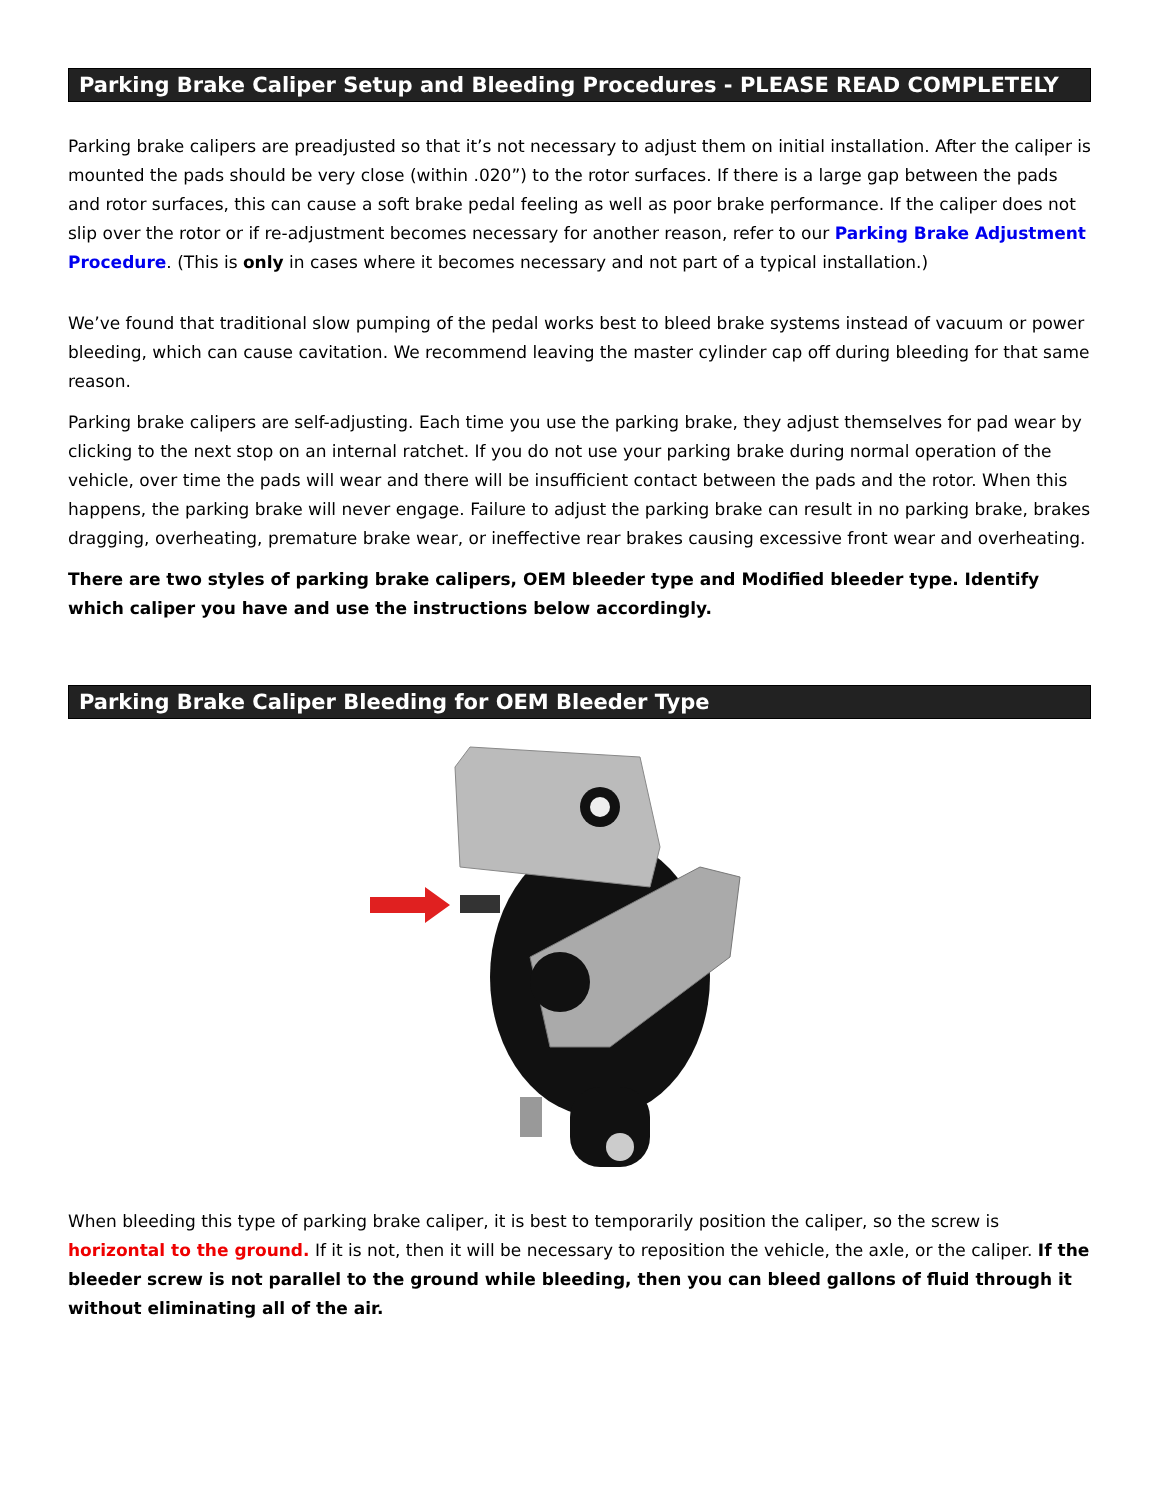Parking Brake Caliper Setup and Bleeding Procedures - PLEASE READ COMPLETELY
Parking brake calipers are preadjusted so that it’s not necessary to adjust them on initial installation. After the caliper is mounted the pads should be very close (within .020”) to the rotor surfaces. If there is a large gap between the pads and rotor surfaces, this can cause a soft brake pedal feeling as well as poor brake performance. If the caliper does not slip over the rotor or if re-adjustment becomes necessary for another reason, refer to our Parking Brake Adjustment Procedure. (This is only in cases where it becomes necessary and not part of a typical installation.)
We’ve found that traditional slow pumping of the pedal works best to bleed brake systems instead of vacuum or power bleeding, which can cause cavitation. We recommend leaving the master cylinder cap off during bleeding for that same reason.
Parking brake calipers are self-adjusting. Each time you use the parking brake, they adjust themselves for pad wear by clicking to the next stop on an internal ratchet. If you do not use your parking brake during normal operation of the vehicle, over time the pads will wear and there will be insufficient contact between the pads and the rotor. When this happens, the parking brake will never engage. Failure to adjust the parking brake can result in no parking brake, brakes dragging, overheating, premature brake wear, or ineffective rear brakes causing excessive front wear and overheating.
There are two styles of parking brake calipers, OEM bleeder type and Modified bleeder type. Identify which caliper you have and use the instructions below accordingly.
Parking Brake Caliper Bleeding for OEM Bleeder Type
When bleeding this type of parking brake caliper, it is best to temporarily position the caliper, so the screw is horizontal to the ground. If it is not, then it will be necessary to reposition the vehicle, the axle, or the caliper. If the bleeder screw is not parallel to the ground while bleeding, then you can bleed gallons of fluid through it without eliminating all of the air.